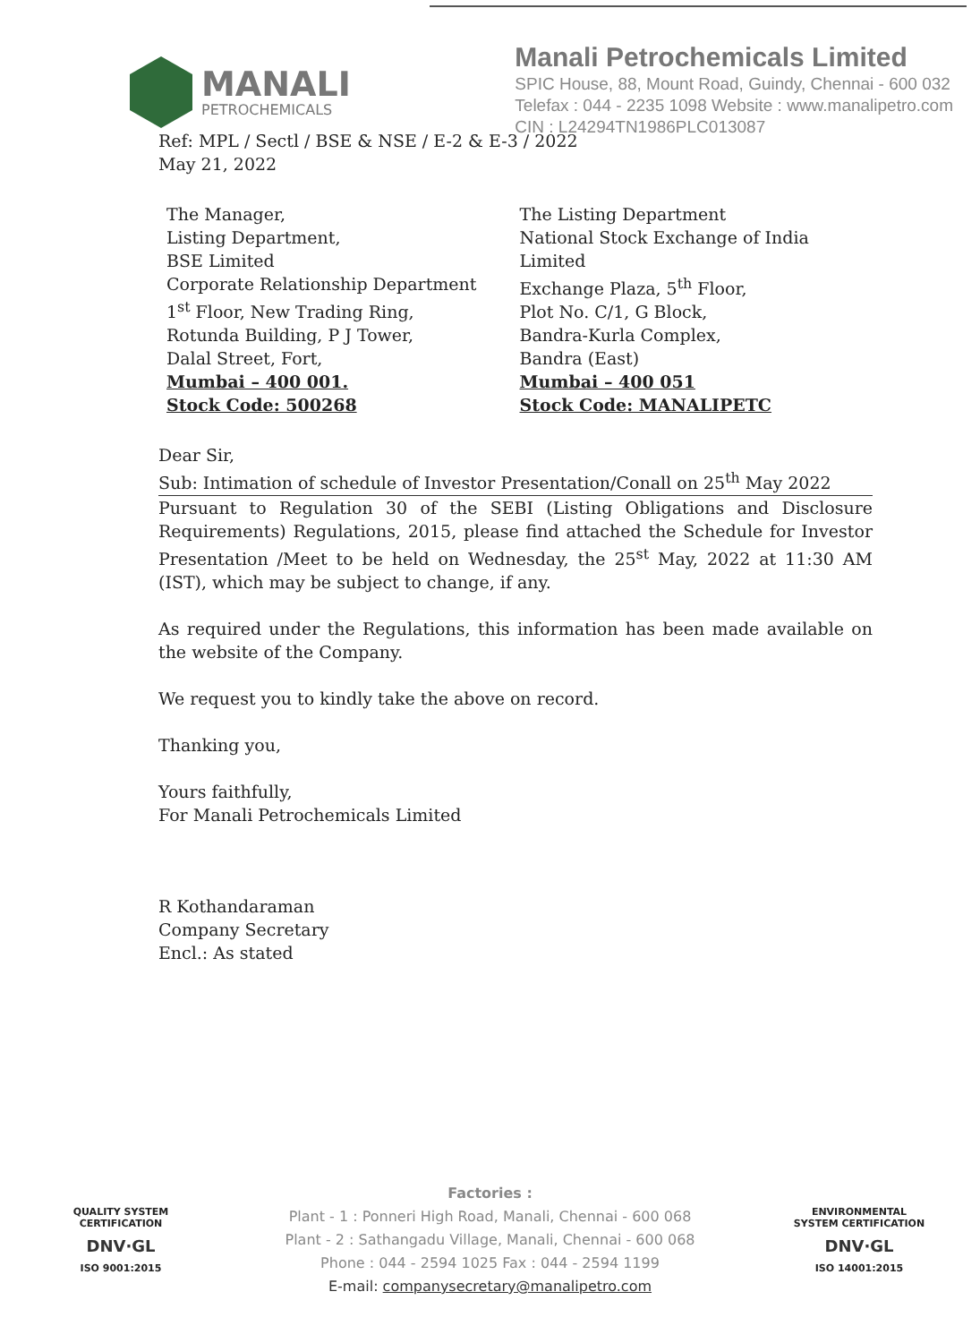MANALI
PETROCHEMICALS
Manali Petrochemicals Limited
SPIC House, 88, Mount Road, Guindy, Chennai - 600 032
Telefax : 044 - 2235 1098 Website : www.manalipetro.com
CIN : L24294TN1986PLC013087
Ref: MPL / Sectl / BSE & NSE / E-2 & E-3 / 2022
May 21, 2022
The Manager,
Listing Department,
BSE Limited
Corporate Relationship Department
1<sup>st</sup> Floor, New Trading Ring,
Rotunda Building, P J Tower,
Dalal Street, Fort,
Mumbai – 400 001.
Stock Code: 500268
The Listing Department
National Stock Exchange of India Limited
Exchange Plaza, 5<sup>th</sup> Floor,
Plot No. C/1, G Block,
Bandra-Kurla Complex,
Bandra (East)
Mumbai – 400 051
Stock Code: MANALIPETC
Dear Sir,
Sub: Intimation of schedule of Investor Presentation/Conall on 25<sup>th</sup> May 2022
Pursuant to Regulation 30 of the SEBI (Listing Obligations and Disclosure Requirements) Regulations, 2015, please find attached the Schedule for Investor Presentation /Meet to be held on Wednesday, the 25<sup>st</sup> May, 2022 at 11:30 AM (IST), which may be subject to change, if any.
As required under the Regulations, this information has been made available on the website of the Company.
We request you to kindly take the above on record.
Thanking you,
Yours faithfully,
For Manali Petrochemicals Limited
R Kothandaraman
Company Secretary
Encl.: As stated
QUALITY SYSTEM CERTIFICATION
DNV·GL
ISO 9001:2015
Factories :
Plant - 1 : Ponneri High Road, Manali, Chennai - 600 068
Plant - 2 : Sathangadu Village, Manali, Chennai - 600 068
Phone : 044 - 2594 1025 Fax : 044 - 2594 1199
E-mail: companysecretary@manalipetro.com
ENVIRONMENTAL SYSTEM CERTIFICATION
DNV·GL
ISO 14001:2015